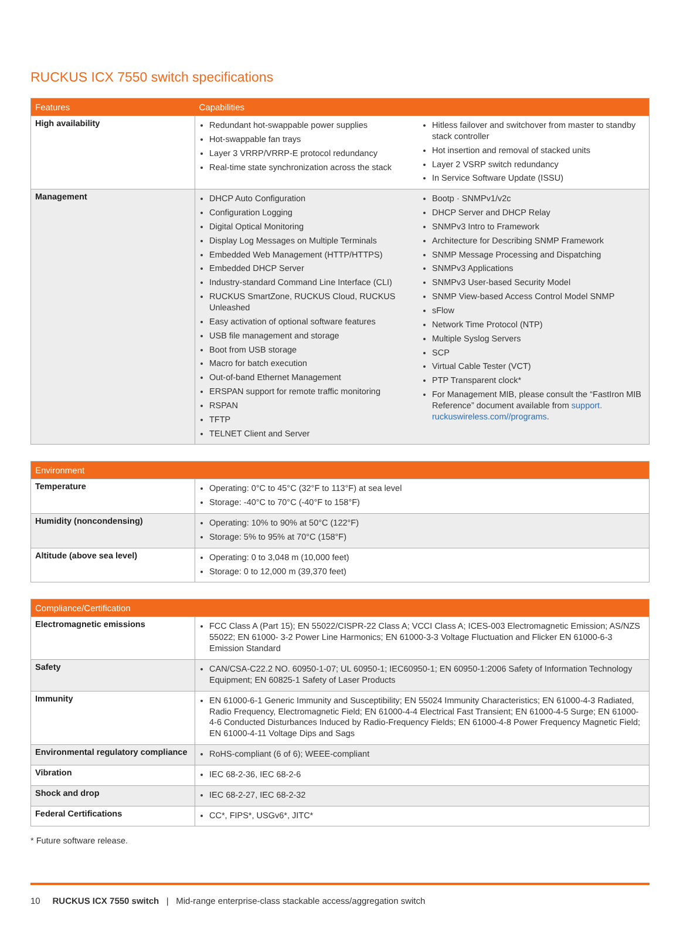RUCKUS ICX 7550 switch specifications
| Features | Capabilities |
| --- | --- |
| High availability | Redundant hot-swappable power supplies Hot-swappable fan trays Layer 3 VRRP/VRRP-E protocol redundancy Real-time state synchronization across the stack Hitless failover and switchover from master to standby stack controller Hot insertion and removal of stacked units Layer 2 VSRP switch redundancy In Service Software Update (ISSU) |
| Management | DHCP Auto Configuration Configuration Logging Digital Optical Monitoring Display Log Messages on Multiple Terminals Embedded Web Management (HTTP/HTTPS) Embedded DHCP Server Industry-standard Command Line Interface (CLI) RUCKUS SmartZone, RUCKUS Cloud, RUCKUS Unleashed Easy activation of optional software features USB file management and storage Boot from USB storage Macro for batch execution Out-of-band Ethernet Management ERSPAN support for remote traffic monitoring RSPAN TFTP TELNET Client and Server Bootp · SNMPv1/v2c DHCP Server and DHCP Relay SNMPv3 Intro to Framework Architecture for Describing SNMP Framework SNMP Message Processing and Dispatching SNMPv3 Applications SNMPv3 User-based Security Model SNMP View-based Access Control Model SNMP sFlow Network Time Protocol (NTP) Multiple Syslog Servers SCP Virtual Cable Tester (VCT) PTP Transparent clock* For Management MIB, please consult the “FastIron MIB Reference” document available from support. ruckuswireless.com//programs . |
| Environment | |
| --- | --- |
| Temperature | Operating: 0°C to 45°C (32°F to 113°F) at sea level Storage: -40°C to 70°C (-40°F to 158°F) |
| Humidity (noncondensing) | Operating: 10% to 90% at 50°C (122°F) Storage: 5% to 95% at 70°C (158°F) |
| Altitude (above sea level) | Operating: 0 to 3,048 m (10,000 feet) Storage: 0 to 12,000 m (39,370 feet) |
| Compliance/Certification | |
| --- | --- |
| Electromagnetic emissions | FCC Class A (Part 15); EN 55022/CISPR-22 Class A; VCCI Class A; ICES-003 Electromagnetic Emission; AS/NZS 55022; EN 61000- 3-2 Power Line Harmonics; EN 61000-3-3 Voltage Fluctuation and Flicker EN 61000-6-3 Emission Standard |
| Safety | CAN/CSA-C22.2 NO. 60950-1-07; UL 60950-1; IEC60950-1; EN 60950-1:2006 Safety of Information Technology Equipment; EN 60825-1 Safety of Laser Products |
| Immunity | EN 61000-6-1 Generic Immunity and Susceptibility; EN 55024 Immunity Characteristics; EN 61000-4-3 Radiated, Radio Frequency, Electromagnetic Field; EN 61000-4-4 Electrical Fast Transient; EN 61000-4-5 Surge; EN 61000-4-6 Conducted Disturbances Induced by Radio-Frequency Fields; EN 61000-4-8 Power Frequency Magnetic Field; EN 61000-4-11 Voltage Dips and Sags |
| Environmental regulatory compliance | RoHS-compliant (6 of 6); WEEE-compliant |
| Vibration | IEC 68-2-36, IEC 68-2-6 |
| Shock and drop | IEC 68-2-27, IEC 68-2-32 |
| Federal Certifications | CC*, FIPS*, USGv6*, JITC* |
* Future software release.
10 RUCKUS ICX 7550 switch | Mid-range enterprise-class stackable access/aggregation switch